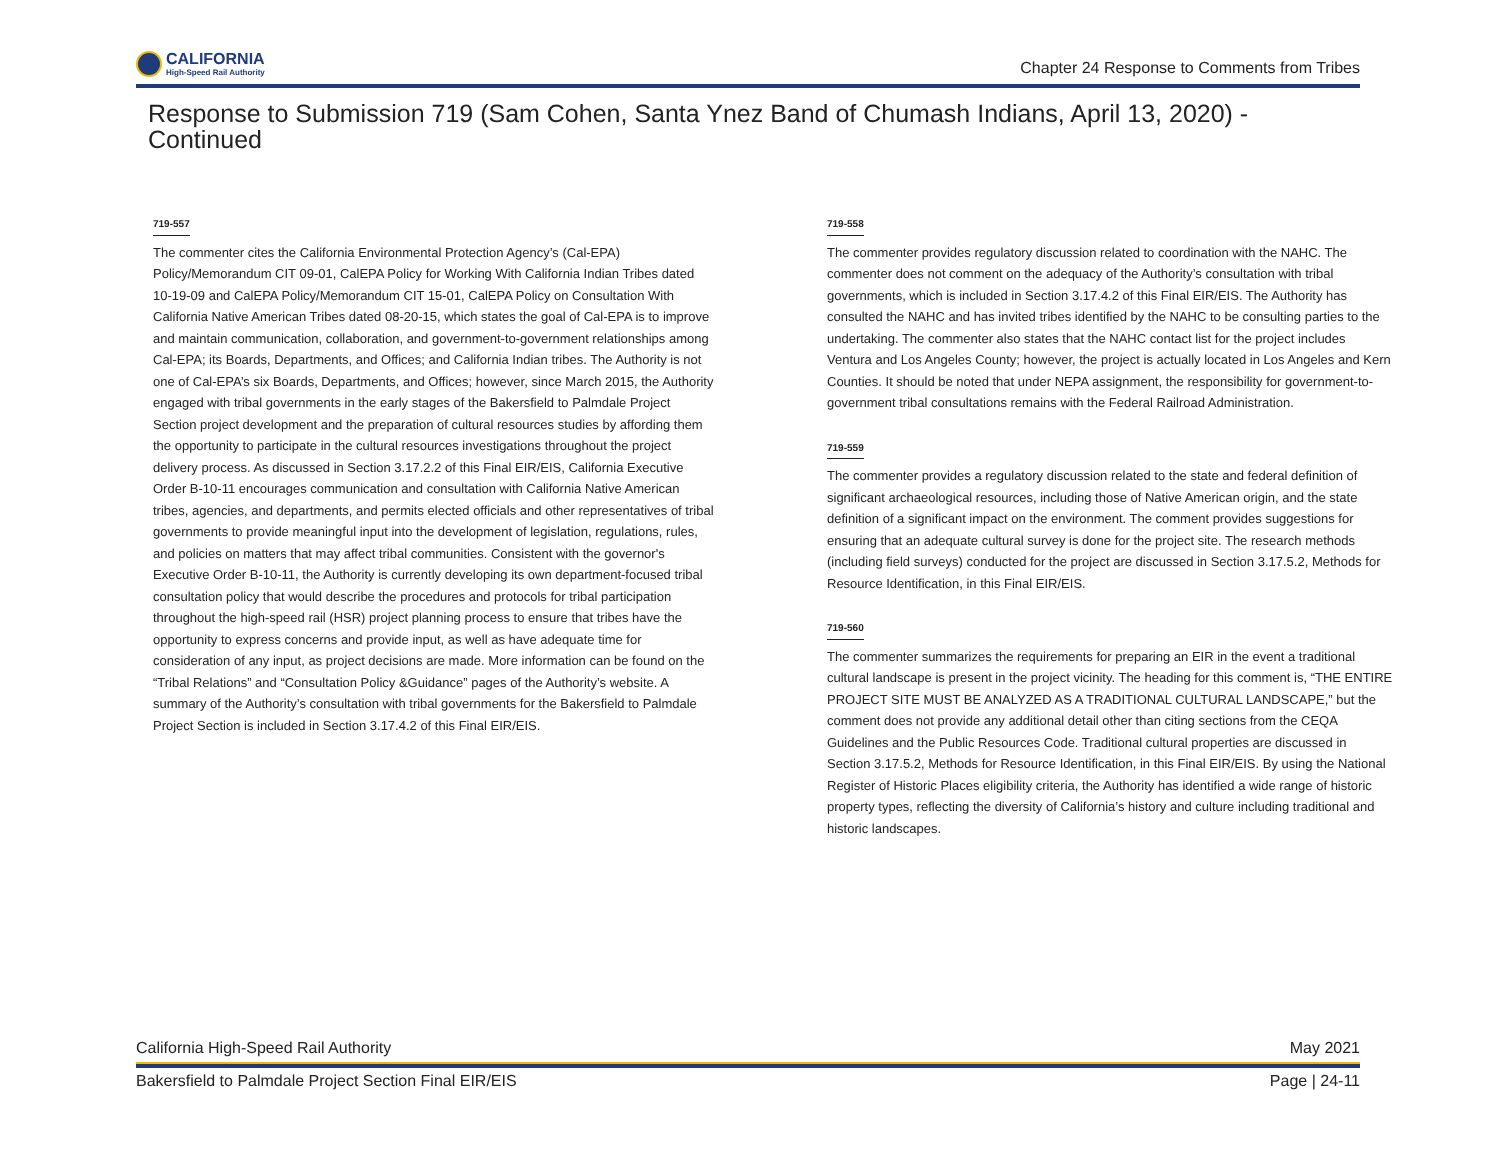CALIFORNIA
High-Speed Rail Authority
Chapter 24 Response to Comments from Tribes
Response to Submission 719 (Sam Cohen, Santa Ynez Band of Chumash Indians, April 13, 2020) - Continued
719-557
The commenter cites the California Environmental Protection Agency’s (Cal-EPA) Policy/Memorandum CIT 09-01, CalEPA Policy for Working With California Indian Tribes dated 10-19-09 and CalEPA Policy/Memorandum CIT 15-01, CalEPA Policy on Consultation With California Native American Tribes dated 08-20-15, which states the goal of Cal-EPA is to improve and maintain communication, collaboration, and government-to-government relationships among Cal-EPA; its Boards, Departments, and Offices; and California Indian tribes. The Authority is not one of Cal-EPA’s six Boards, Departments, and Offices; however, since March 2015, the Authority engaged with tribal governments in the early stages of the Bakersfield to Palmdale Project Section project development and the preparation of cultural resources studies by affording them the opportunity to participate in the cultural resources investigations throughout the project delivery process. As discussed in Section 3.17.2.2 of this Final EIR/EIS, California Executive Order B-10-11 encourages communication and consultation with California Native American tribes, agencies, and departments, and permits elected officials and other representatives of tribal governments to provide meaningful input into the development of legislation, regulations, rules, and policies on matters that may affect tribal communities. Consistent with the governor's Executive Order B-10-11, the Authority is currently developing its own department-focused tribal consultation policy that would describe the procedures and protocols for tribal participation throughout the high-speed rail (HSR) project planning process to ensure that tribes have the opportunity to express concerns and provide input, as well as have adequate time for consideration of any input, as project decisions are made. More information can be found on the “Tribal Relations” and “Consultation Policy &Guidance” pages of the Authority’s website. A summary of the Authority’s consultation with tribal governments for the Bakersfield to Palmdale Project Section is included in Section 3.17.4.2 of this Final EIR/EIS.
719-558
The commenter provides regulatory discussion related to coordination with the NAHC. The commenter does not comment on the adequacy of the Authority’s consultation with tribal governments, which is included in Section 3.17.4.2 of this Final EIR/EIS. The Authority has consulted the NAHC and has invited tribes identified by the NAHC to be consulting parties to the undertaking. The commenter also states that the NAHC contact list for the project includes Ventura and Los Angeles County; however, the project is actually located in Los Angeles and Kern Counties. It should be noted that under NEPA assignment, the responsibility for government-to-government tribal consultations remains with the Federal Railroad Administration.
719-559
The commenter provides a regulatory discussion related to the state and federal definition of significant archaeological resources, including those of Native American origin, and the state definition of a significant impact on the environment. The comment provides suggestions for ensuring that an adequate cultural survey is done for the project site. The research methods (including field surveys) conducted for the project are discussed in Section 3.17.5.2, Methods for Resource Identification, in this Final EIR/EIS.
719-560
The commenter summarizes the requirements for preparing an EIR in the event a traditional cultural landscape is present in the project vicinity. The heading for this comment is, “THE ENTIRE PROJECT SITE MUST BE ANALYZED AS A TRADITIONAL CULTURAL LANDSCAPE,” but the comment does not provide any additional detail other than citing sections from the CEQA Guidelines and the Public Resources Code. Traditional cultural properties are discussed in Section 3.17.5.2, Methods for Resource Identification, in this Final EIR/EIS. By using the National Register of Historic Places eligibility criteria, the Authority has identified a wide range of historic property types, reflecting the diversity of California’s history and culture including traditional and historic landscapes.
California High-Speed Rail Authority May 2021
Bakersfield to Palmdale Project Section Final EIR/EIS Page | 24-11